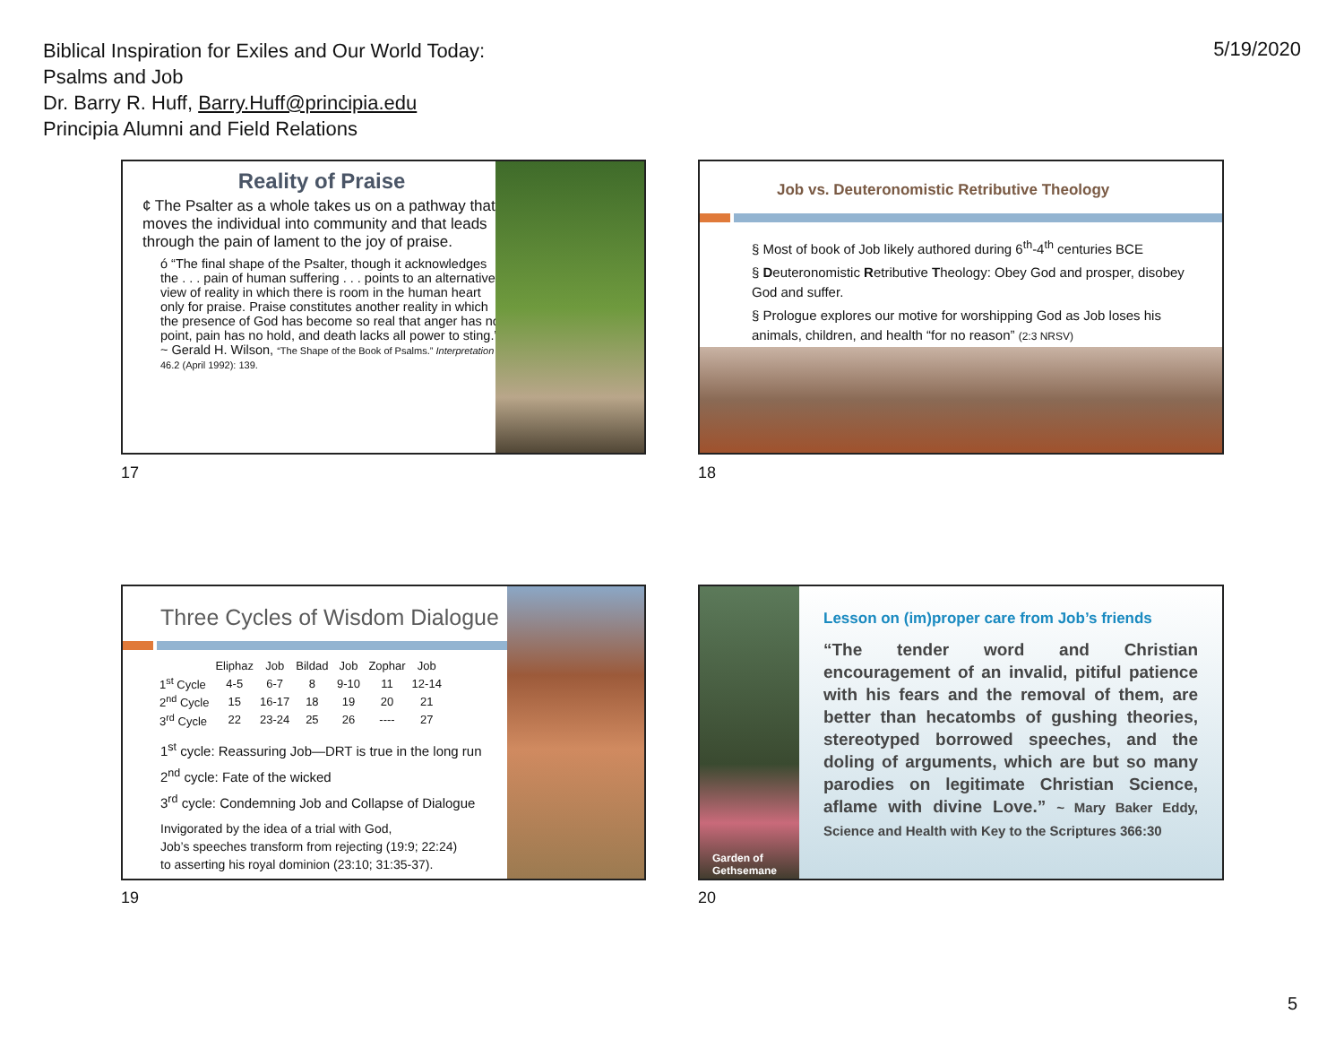Biblical Inspiration for Exiles and Our World Today:
Psalms and Job
Dr. Barry R. Huff, Barry.Huff@principia.edu
Principia Alumni and Field Relations
5/19/2020
Reality of Praise
¢ The Psalter as a whole takes us on a pathway that moves the individual into community and that leads through the pain of lament to the joy of praise.
ó “The final shape of the Psalter, though it acknowledges the . . . pain of human suffering . . . points to an alternative view of reality in which there is room in the human heart only for praise. Praise constitutes another reality in which the presence of God has become so real that anger has no point, pain has no hold, and death lacks all power to sting.” ~ Gerald H. Wilson, “The Shape of the Book of Psalms.” Interpretation 46.2 (April 1992): 139.
17
Job vs. Deuteronomistic Retributive Theology
§ Most of book of Job likely authored during 6<sup>th</sup>-4<sup>th</sup> centuries BCE
§ Deuteronomistic Retributive Theology: Obey God and prosper, disobey God and suffer.
§ Prologue explores our motive for worshipping God as Job loses his animals, children, and health “for no reason” (2:3 NRSV)
18
Three Cycles of Wisdom Dialogue
| | Eliphaz | Job | Bildad | Job | Zophar | Job |
| --- | --- | --- | --- | --- | --- | --- |
| 1<sup>st</sup> Cycle | 4-5 | 6-7 | 8 | 9-10 | 11 | 12-14 |
| 2<sup>nd</sup> Cycle | 15 | 16-17 | 18 | 19 | 20 | 21 |
| 3<sup>rd</sup> Cycle | 22 | 23-24 | 25 | 26 | ---- | 27 |
1<sup>st</sup> cycle: Reassuring Job—DRT is true in the long run
2<sup>nd</sup> cycle: Fate of the wicked
3<sup>rd</sup> cycle: Condemning Job and Collapse of Dialogue
Invigorated by the idea of a trial with God,
Job’s speeches transform from rejecting (19:9; 22:24)
to asserting his royal dominion (23:10; 31:35-37).
19
Garden of Gethsemane
Lesson on (im)proper care from Job’s friends
“The tender word and Christian encouragement of an invalid, pitiful patience with his fears and the removal of them, are better than hecatombs of gushing theories, stereotyped borrowed speeches, and the doling of arguments, which are but so many parodies on legitimate Christian Science, aflame with divine Love.” ~ Mary Baker Eddy, Science and Health with Key to the Scriptures 366:30
20
5